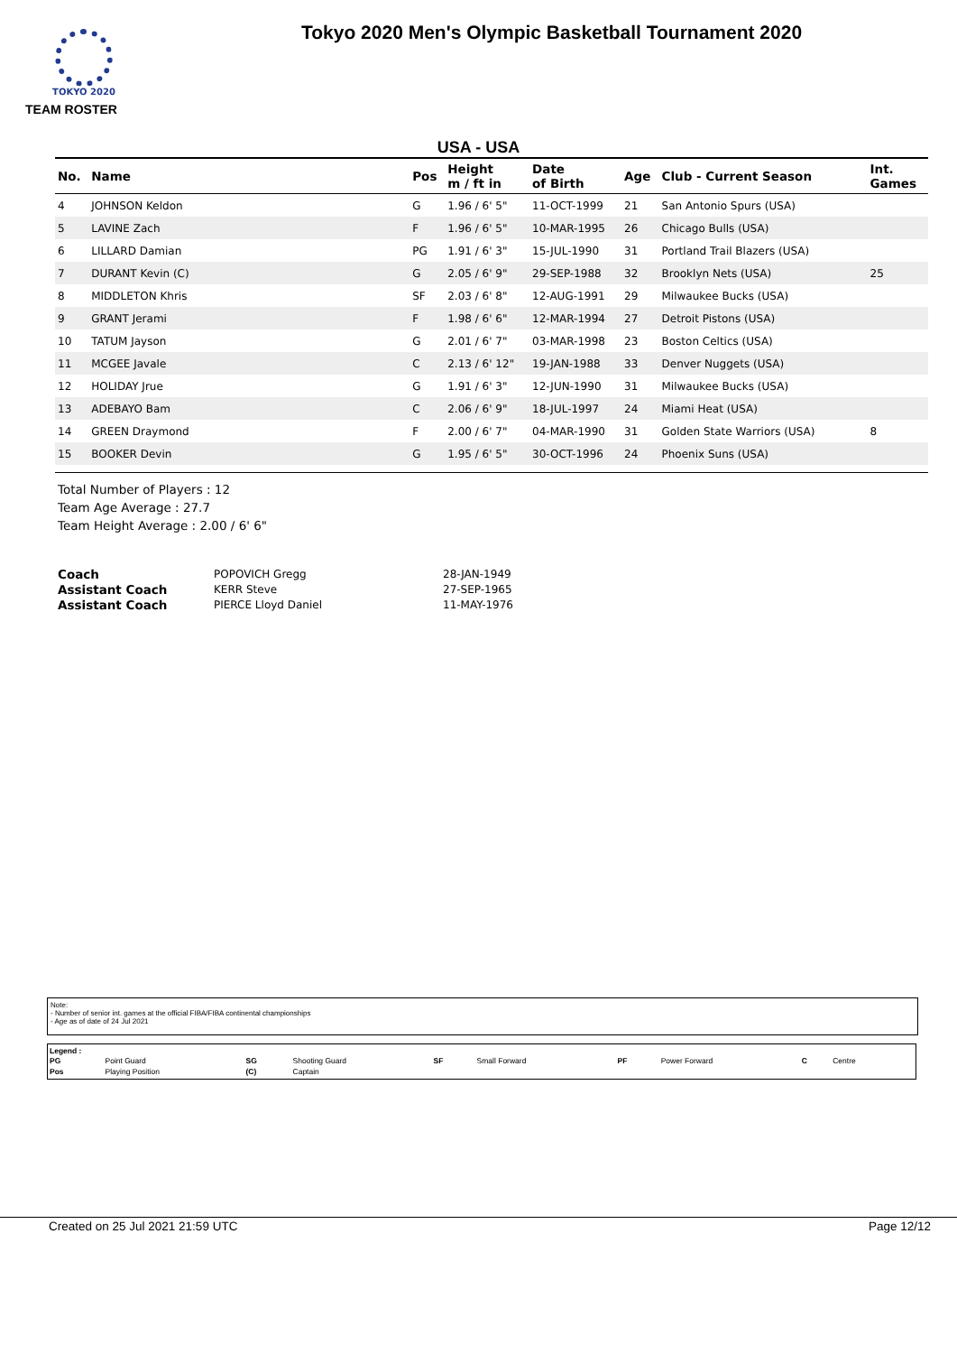TOKYO 2020
Tokyo 2020 Men's Olympic Basketball Tournament 2020
TEAM ROSTER
USA - USA
| No. | Name | Pos | Height m / ft in | Date of Birth | Age | Club - Current Season | Int. Games |
| --- | --- | --- | --- | --- | --- | --- | --- |
| 4 | JOHNSON Keldon | G | 1.96 / 6' 5" | 11-OCT-1999 | 21 | San Antonio Spurs (USA) | |
| 5 | LAVINE Zach | F | 1.96 / 6' 5" | 10-MAR-1995 | 26 | Chicago Bulls (USA) | |
| 6 | LILLARD Damian | PG | 1.91 / 6' 3" | 15-JUL-1990 | 31 | Portland Trail Blazers (USA) | |
| 7 | DURANT Kevin (C) | G | 2.05 / 6' 9" | 29-SEP-1988 | 32 | Brooklyn Nets (USA) | 25 |
| 8 | MIDDLETON Khris | SF | 2.03 / 6' 8" | 12-AUG-1991 | 29 | Milwaukee Bucks (USA) | |
| 9 | GRANT Jerami | F | 1.98 / 6' 6" | 12-MAR-1994 | 27 | Detroit Pistons (USA) | |
| 10 | TATUM Jayson | G | 2.01 / 6' 7" | 03-MAR-1998 | 23 | Boston Celtics (USA) | |
| 11 | MCGEE Javale | C | 2.13 / 6' 12" | 19-JAN-1988 | 33 | Denver Nuggets (USA) | |
| 12 | HOLIDAY Jrue | G | 1.91 / 6' 3" | 12-JUN-1990 | 31 | Milwaukee Bucks (USA) | |
| 13 | ADEBAYO Bam | C | 2.06 / 6' 9" | 18-JUL-1997 | 24 | Miami Heat (USA) | |
| 14 | GREEN Draymond | F | 2.00 / 6' 7" | 04-MAR-1990 | 31 | Golden State Warriors (USA) | 8 |
| 15 | BOOKER Devin | G | 1.95 / 6' 5" | 30-OCT-1996 | 24 | Phoenix Suns (USA) | |
Total Number of Players : 12
Team Age Average : 27.7
Team Height Average : 2.00 / 6' 6"
| Coach | POPOVICH Gregg | 28-JAN-1949 |
| Assistant Coach | KERR Steve | 27-SEP-1965 |
| Assistant Coach | PIERCE Lloyd Daniel | 11-MAY-1976 |
Note:
- Number of senior int. games at the official FIBA/FIBA continental championships
- Age as of date of 24 Jul 2021
Legend :
| PG | Point Guard | SG | Shooting Guard | SF | Small Forward | PF | Power Forward | C | Centre |
| Pos | Playing Position | (C) | Captain | | | | | | |
Created on 25 Jul 2021 21:59 UTC Page 12/12